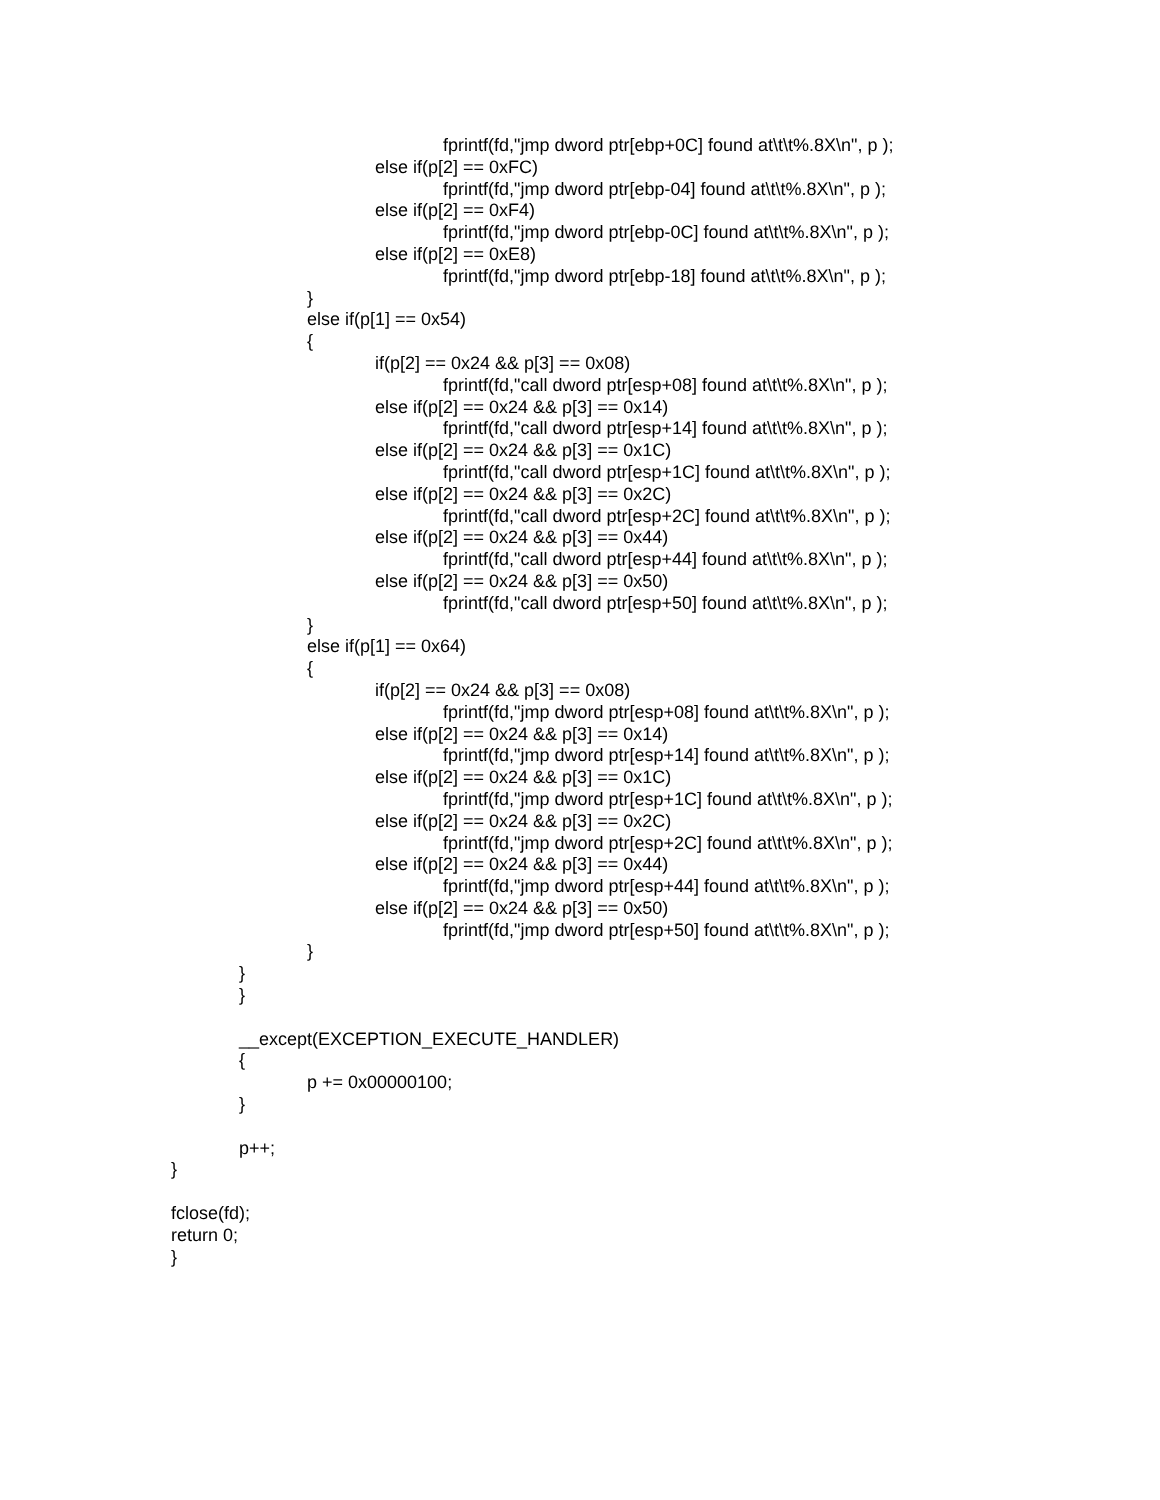fprintf(fd,"jmp dword ptr[ebp+0C] found at\t\t%.8X\n", p );
else if(p[2] == 0xFC)
fprintf(fd,"jmp dword ptr[ebp-04] found at\t\t%.8X\n", p );
else if(p[2] == 0xF4)
fprintf(fd,"jmp dword ptr[ebp-0C] found at\t\t%.8X\n", p );
else if(p[2] == 0xE8)
fprintf(fd,"jmp dword ptr[ebp-18] found at\t\t%.8X\n", p );
}
else if(p[1] == 0x54)
{
if(p[2] == 0x24 && p[3] == 0x08)
fprintf(fd,"call dword ptr[esp+08] found at\t\t%.8X\n", p );
else if(p[2] == 0x24 && p[3] == 0x14)
fprintf(fd,"call dword ptr[esp+14] found at\t\t%.8X\n", p );
else if(p[2] == 0x24 && p[3] == 0x1C)
fprintf(fd,"call dword ptr[esp+1C] found at\t\t%.8X\n", p );
else if(p[2] == 0x24 && p[3] == 0x2C)
fprintf(fd,"call dword ptr[esp+2C] found at\t\t%.8X\n", p );
else if(p[2] == 0x24 && p[3] == 0x44)
fprintf(fd,"call dword ptr[esp+44] found at\t\t%.8X\n", p );
else if(p[2] == 0x24 && p[3] == 0x50)
fprintf(fd,"call dword ptr[esp+50] found at\t\t%.8X\n", p );
}
else if(p[1] == 0x64)
{
if(p[2] == 0x24 && p[3] == 0x08)
fprintf(fd,"jmp dword ptr[esp+08] found at\t\t%.8X\n", p );
else if(p[2] == 0x24 && p[3] == 0x14)
fprintf(fd,"jmp dword ptr[esp+14] found at\t\t%.8X\n", p );
else if(p[2] == 0x24 && p[3] == 0x1C)
fprintf(fd,"jmp dword ptr[esp+1C] found at\t\t%.8X\n", p );
else if(p[2] == 0x24 && p[3] == 0x2C)
fprintf(fd,"jmp dword ptr[esp+2C] found at\t\t%.8X\n", p );
else if(p[2] == 0x24 && p[3] == 0x44)
fprintf(fd,"jmp dword ptr[esp+44] found at\t\t%.8X\n", p );
else if(p[2] == 0x24 && p[3] == 0x50)
fprintf(fd,"jmp dword ptr[esp+50] found at\t\t%.8X\n", p );
}
}
}
__except(EXCEPTION_EXECUTE_HANDLER)
{
p += 0x00000100;
}
p++;
}
fclose(fd);
return 0;
}